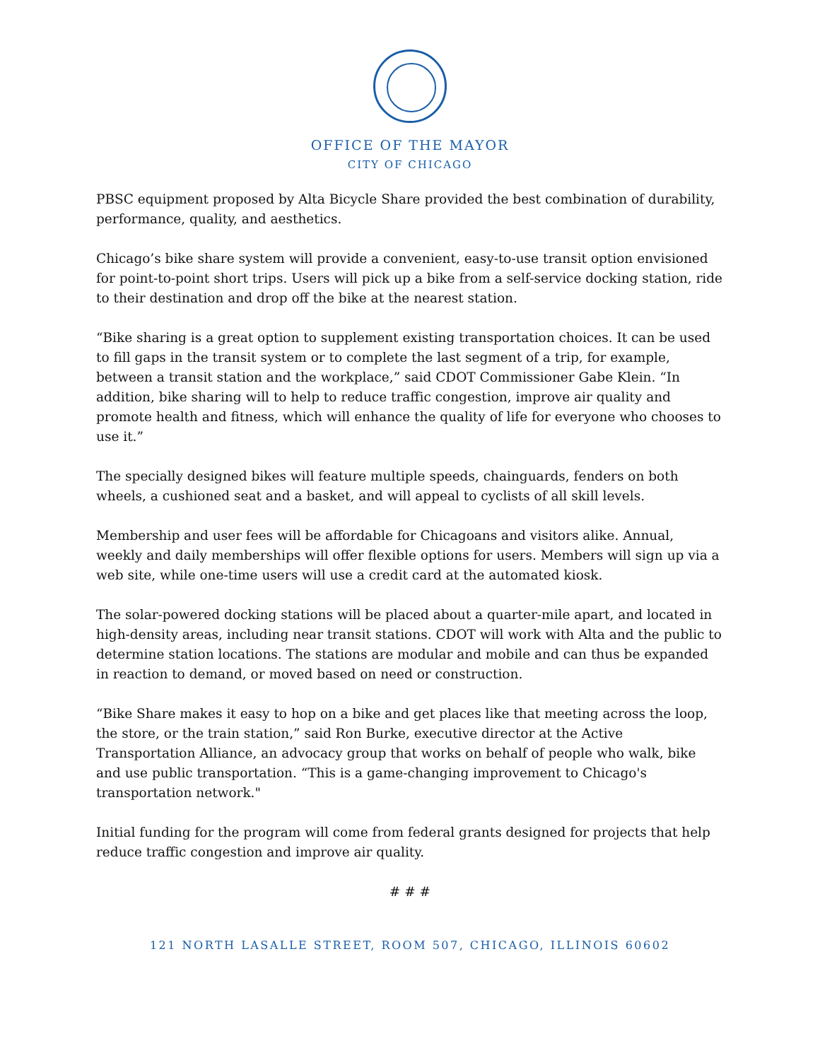OFFICE OF THE MAYOR
CITY OF CHICAGO
PBSC equipment proposed by Alta Bicycle Share provided the best combination of durability, performance, quality, and aesthetics.
Chicago’s bike share system will provide a convenient, easy-to-use transit option envisioned for point-to-point short trips. Users will pick up a bike from a self-service docking station, ride to their destination and drop off the bike at the nearest station.
“Bike sharing is a great option to supplement existing transportation choices. It can be used to fill gaps in the transit system or to complete the last segment of a trip, for example, between a transit station and the workplace,” said CDOT Commissioner Gabe Klein. “In addition, bike sharing will to help to reduce traffic congestion, improve air quality and promote health and fitness, which will enhance the quality of life for everyone who chooses to use it.”
The specially designed bikes will feature multiple speeds, chainguards, fenders on both wheels, a cushioned seat and a basket, and will appeal to cyclists of all skill levels.
Membership and user fees will be affordable for Chicagoans and visitors alike. Annual, weekly and daily memberships will offer flexible options for users. Members will sign up via a web site, while one-time users will use a credit card at the automated kiosk.
The solar-powered docking stations will be placed about a quarter-mile apart, and located in high-density areas, including near transit stations. CDOT will work with Alta and the public to determine station locations. The stations are modular and mobile and can thus be expanded in reaction to demand, or moved based on need or construction.
“Bike Share makes it easy to hop on a bike and get places like that meeting across the loop, the store, or the train station,” said Ron Burke, executive director at the Active Transportation Alliance, an advocacy group that works on behalf of people who walk, bike and use public transportation. “This is a game-changing improvement to Chicago's transportation network."
Initial funding for the program will come from federal grants designed for projects that help reduce traffic congestion and improve air quality.
# # #
121 NORTH LASALLE STREET, ROOM 507, CHICAGO, ILLINOIS 60602